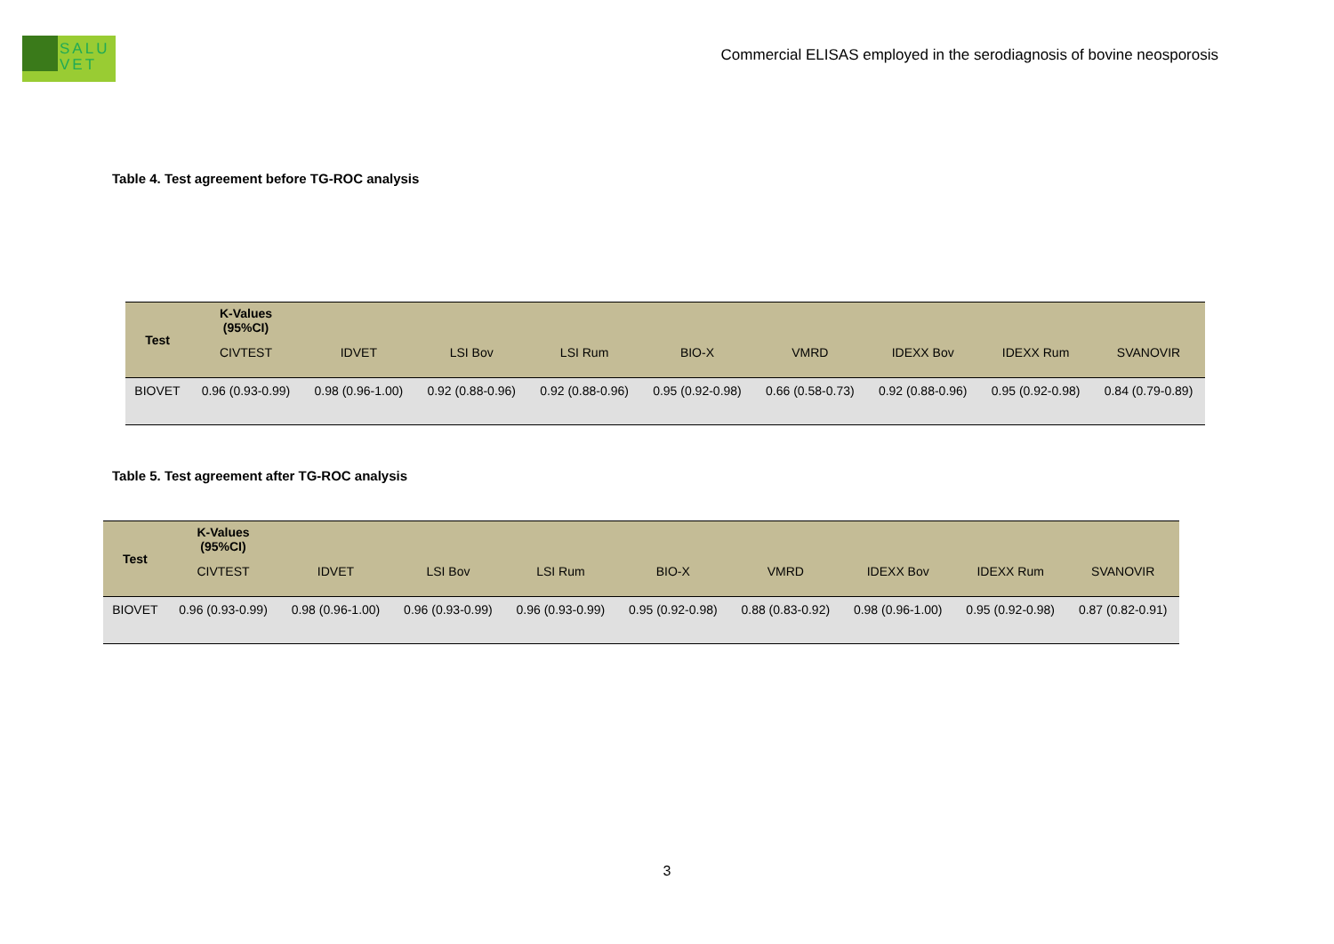SALU
VET
Commercial ELISAS employed in the serodiagnosis of bovine neosporosis
Table 4. Test agreement before TG-ROC analysis
| Test | K-Values (95%CI) | | | | | | | | |
| --- | --- | --- | --- | --- | --- | --- | --- | --- | --- |
| | CIVTEST | IDVET | LSI Bov | LSI Rum | BIO-X | VMRD | IDEXX Bov | IDEXX Rum | SVANOVIR |
| BIOVET | 0.96 (0.93-0.99) | 0.98 (0.96-1.00) | 0.92 (0.88-0.96) | 0.92 (0.88-0.96) | 0.95 (0.92-0.98) | 0.66 (0.58-0.73) | 0.92 (0.88-0.96) | 0.95 (0.92-0.98) | 0.84 (0.79-0.89) |
Table 5. Test agreement after TG-ROC analysis
| Test | K-Values (95%CI) | | | | | | | | |
| --- | --- | --- | --- | --- | --- | --- | --- | --- | --- |
| | CIVTEST | IDVET | LSI Bov | LSI Rum | BIO-X | VMRD | IDEXX Bov | IDEXX Rum | SVANOVIR |
| BIOVET | 0.96 (0.93-0.99) | 0.98 (0.96-1.00) | 0.96 (0.93-0.99) | 0.96 (0.93-0.99) | 0.95 (0.92-0.98) | 0.88 (0.83-0.92) | 0.98 (0.96-1.00) | 0.95 (0.92-0.98) | 0.87 (0.82-0.91) |
3